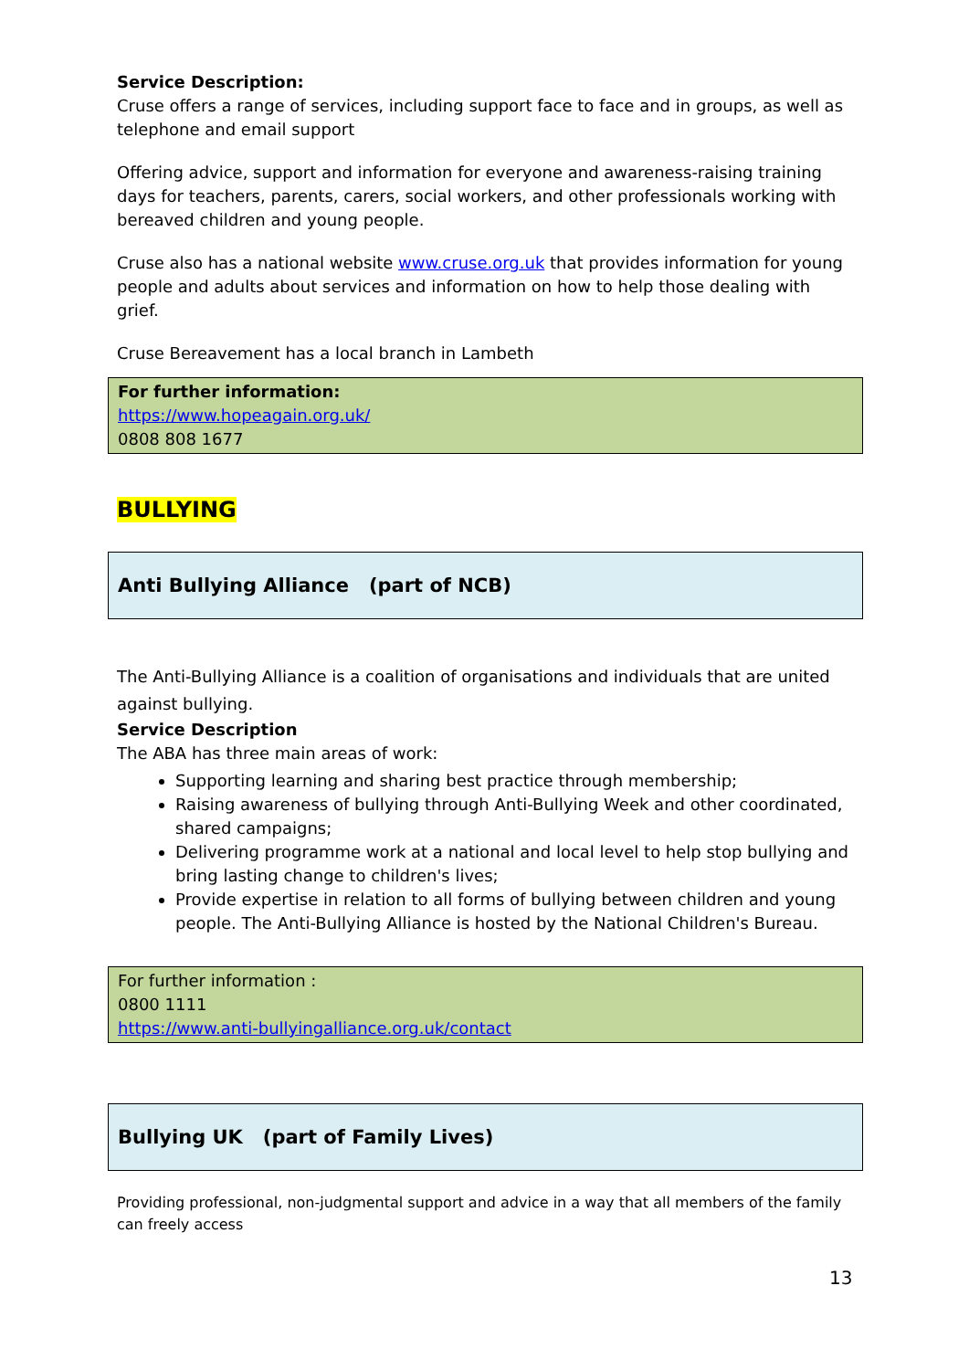Service Description:
Cruse offers a range of services, including support face to face and in groups, as well as telephone and email support
Offering advice, support and information for everyone and awareness-raising training days for teachers, parents, carers, social workers, and other professionals working with bereaved children and young people.
Cruse also has a national website www.cruse.org.uk that provides information for young people and adults about services and information on how to help those dealing with grief.
Cruse Bereavement has a local branch in Lambeth
For further information:
https://www.hopeagain.org.uk/
0808 808 1677
BULLYING
Anti Bullying Alliance (part of NCB)
The Anti-Bullying Alliance is a coalition of organisations and individuals that are united against bullying.
Service Description
The ABA has three main areas of work:
Supporting learning and sharing best practice through membership;
Raising awareness of bullying through Anti-Bullying Week and other coordinated, shared campaigns;
Delivering programme work at a national and local level to help stop bullying and bring lasting change to children's lives;
Provide expertise in relation to all forms of bullying between children and young people. The Anti-Bullying Alliance is hosted by the National Children's Bureau.
For further information :
0800 1111
https://www.anti-bullyingalliance.org.uk/contact
Bullying UK (part of Family Lives)
Providing professional, non-judgmental support and advice in a way that all members of the family can freely access
13